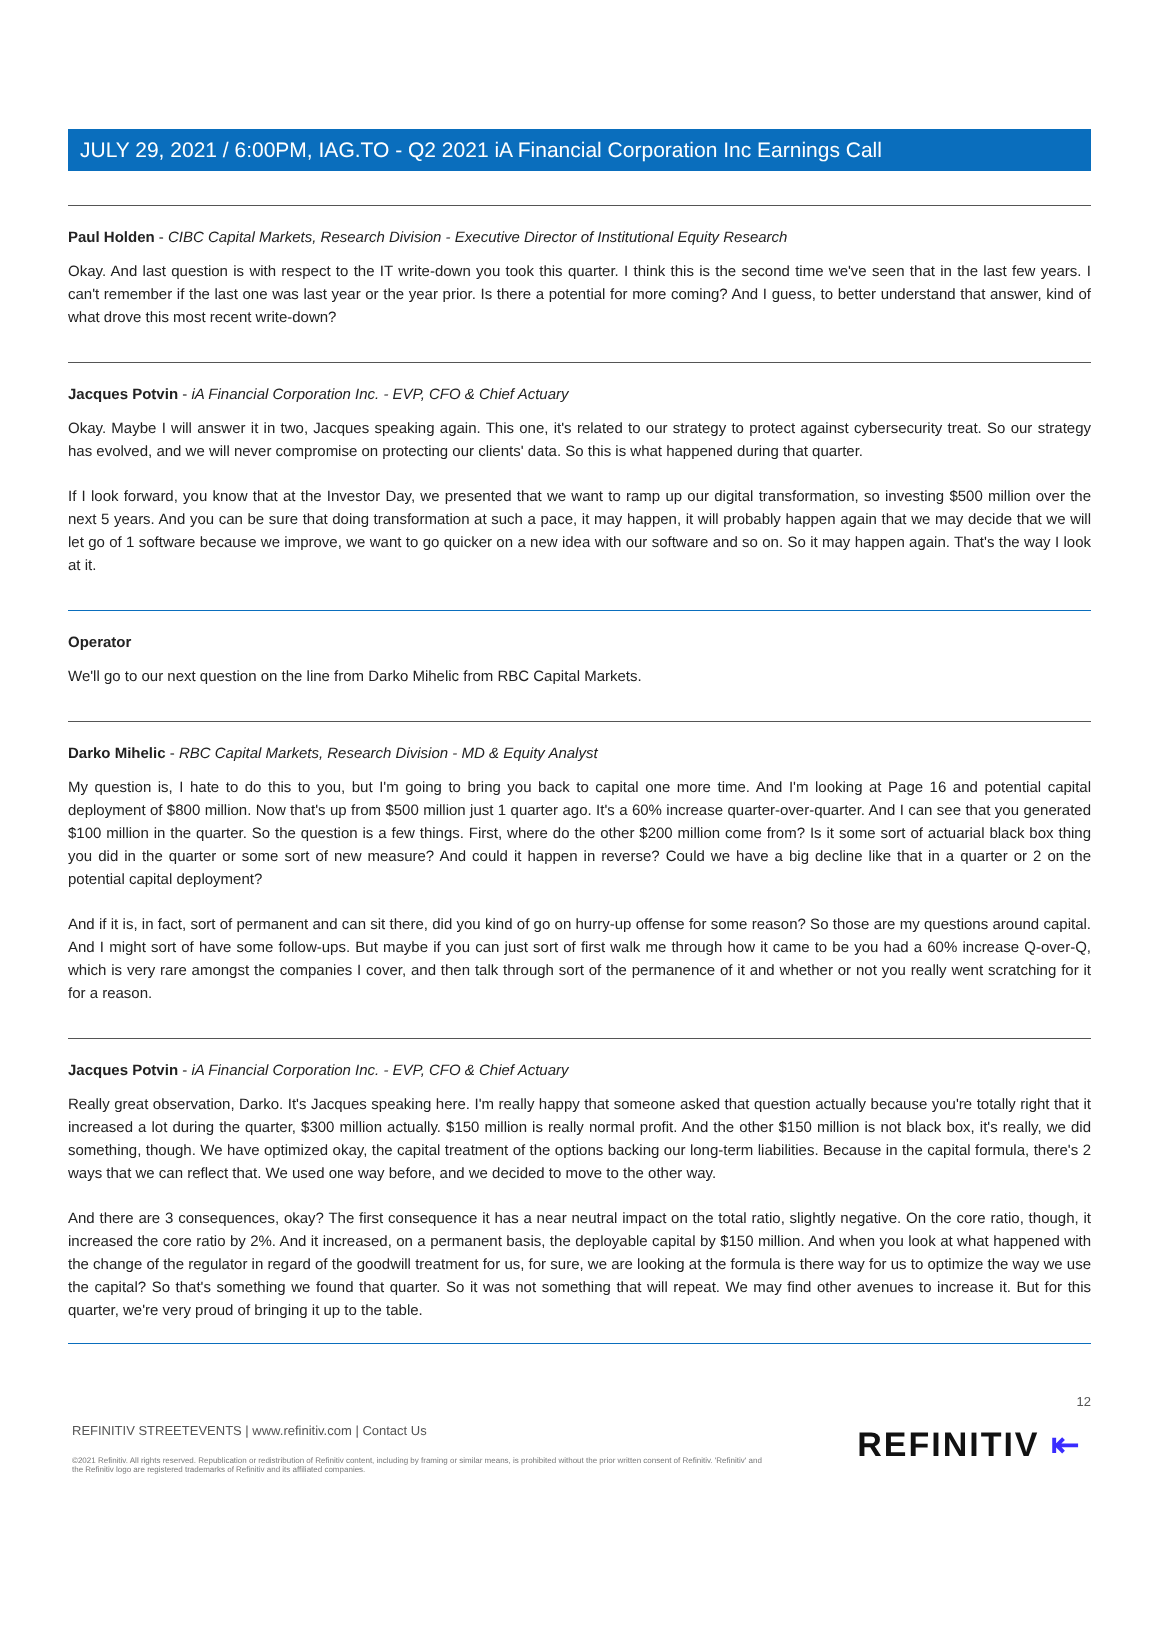JULY 29, 2021 / 6:00PM, IAG.TO - Q2 2021 iA Financial Corporation Inc Earnings Call
Paul Holden - CIBC Capital Markets, Research Division - Executive Director of Institutional Equity Research
Okay. And last question is with respect to the IT write-down you took this quarter. I think this is the second time we've seen that in the last few years. I can't remember if the last one was last year or the year prior. Is there a potential for more coming? And I guess, to better understand that answer, kind of what drove this most recent write-down?
Jacques Potvin - iA Financial Corporation Inc. - EVP, CFO & Chief Actuary
Okay. Maybe I will answer it in two, Jacques speaking again. This one, it's related to our strategy to protect against cybersecurity treat. So our strategy has evolved, and we will never compromise on protecting our clients' data. So this is what happened during that quarter.
If I look forward, you know that at the Investor Day, we presented that we want to ramp up our digital transformation, so investing $500 million over the next 5 years. And you can be sure that doing transformation at such a pace, it may happen, it will probably happen again that we may decide that we will let go of 1 software because we improve, we want to go quicker on a new idea with our software and so on. So it may happen again. That's the way I look at it.
Operator
We'll go to our next question on the line from Darko Mihelic from RBC Capital Markets.
Darko Mihelic - RBC Capital Markets, Research Division - MD & Equity Analyst
My question is, I hate to do this to you, but I'm going to bring you back to capital one more time. And I'm looking at Page 16 and potential capital deployment of $800 million. Now that's up from $500 million just 1 quarter ago. It's a 60% increase quarter-over-quarter. And I can see that you generated $100 million in the quarter. So the question is a few things. First, where do the other $200 million come from? Is it some sort of actuarial black box thing you did in the quarter or some sort of new measure? And could it happen in reverse? Could we have a big decline like that in a quarter or 2 on the potential capital deployment?
And if it is, in fact, sort of permanent and can sit there, did you kind of go on hurry-up offense for some reason? So those are my questions around capital. And I might sort of have some follow-ups. But maybe if you can just sort of first walk me through how it came to be you had a 60% increase Q-over-Q, which is very rare amongst the companies I cover, and then talk through sort of the permanence of it and whether or not you really went scratching for it for a reason.
Jacques Potvin - iA Financial Corporation Inc. - EVP, CFO & Chief Actuary
Really great observation, Darko. It's Jacques speaking here. I'm really happy that someone asked that question actually because you're totally right that it increased a lot during the quarter, $300 million actually. $150 million is really normal profit. And the other $150 million is not black box, it's really, we did something, though. We have optimized okay, the capital treatment of the options backing our long-term liabilities. Because in the capital formula, there's 2 ways that we can reflect that. We used one way before, and we decided to move to the other way.
And there are 3 consequences, okay? The first consequence it has a near neutral impact on the total ratio, slightly negative. On the core ratio, though, it increased the core ratio by 2%. And it increased, on a permanent basis, the deployable capital by $150 million. And when you look at what happened with the change of the regulator in regard of the goodwill treatment for us, for sure, we are looking at the formula is there way for us to optimize the way we use the capital? So that's something we found that quarter. So it was not something that will repeat. We may find other avenues to increase it. But for this quarter, we're very proud of bringing it up to the table.
12
REFINITIV STREETEVENTS | www.refinitiv.com | Contact Us
©2021 Refinitiv. All rights reserved. Republication or redistribution of Refinitiv content, including by framing or similar means, is prohibited without the prior written consent of Refinitiv. 'Refinitiv' and the Refinitiv logo are registered trademarks of Refinitiv and its affiliated companies.
REFINITIV ⇤